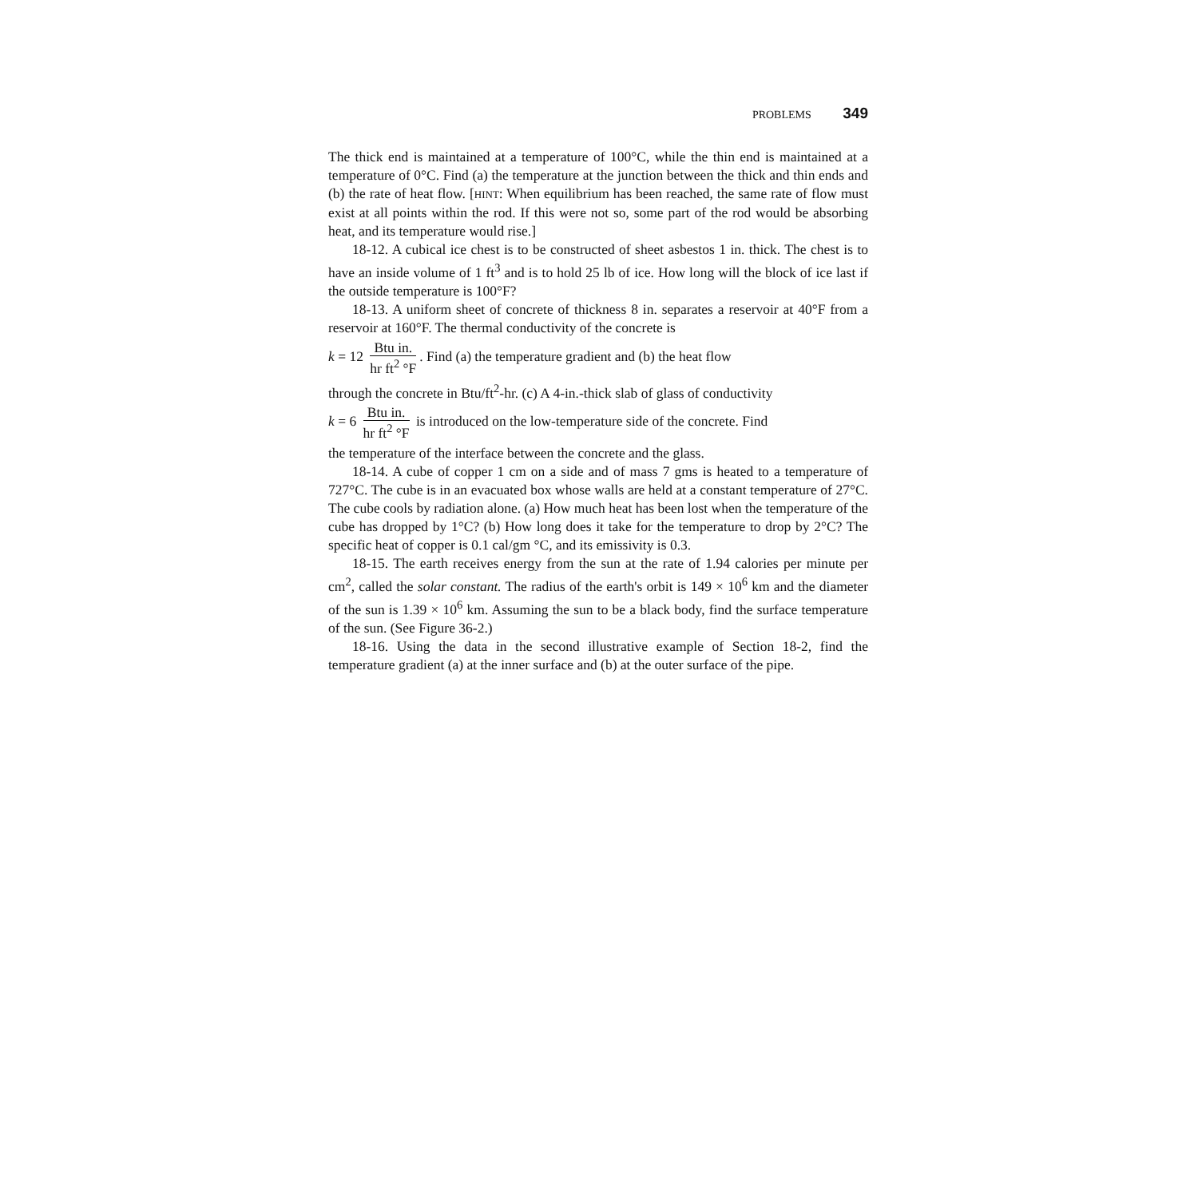PROBLEMS 349
The thick end is maintained at a temperature of 100°C, while the thin end is maintained at a temperature of 0°C. Find (a) the temperature at the junction between the thick and thin ends and (b) the rate of heat flow. [HINT: When equilibrium has been reached, the same rate of flow must exist at all points within the rod. If this were not so, some part of the rod would be absorbing heat, and its temperature would rise.]
18-12. A cubical ice chest is to be constructed of sheet asbestos 1 in. thick. The chest is to have an inside volume of 1 ft<sup>3</sup> and is to hold 25 lb of ice. How long will the block of ice last if the outside temperature is 100°F?
18-13. A uniform sheet of concrete of thickness 8 in. separates a reservoir at 40°F from a reservoir at 160°F. The thermal conductivity of the concrete is
k = 12 Btu in. hr ft<sup>2</sup> °F. Find (a) the temperature gradient and (b) the heat flow
through the concrete in Btu/ft<sup>2</sup>-hr. (c) A 4-in.-thick slab of glass of conductivity
k = 6 Btu in. hr ft<sup>2</sup> °F is introduced on the low-temperature side of the concrete. Find
the temperature of the interface between the concrete and the glass.
18-14. A cube of copper 1 cm on a side and of mass 7 gms is heated to a temperature of 727°C. The cube is in an evacuated box whose walls are held at a constant temperature of 27°C. The cube cools by radiation alone. (a) How much heat has been lost when the temperature of the cube has dropped by 1°C? (b) How long does it take for the temperature to drop by 2°C? The specific heat of copper is 0.1 cal/gm °C, and its emissivity is 0.3.
18-15. The earth receives energy from the sun at the rate of 1.94 calories per minute per cm<sup>2</sup>, called the solar constant. The radius of the earth's orbit is 149 × 10<sup>6</sup> km and the diameter of the sun is 1.39 × 10<sup>6</sup> km. Assuming the sun to be a black body, find the surface temperature of the sun. (See Figure 36-2.)
18-16. Using the data in the second illustrative example of Section 18-2, find the temperature gradient (a) at the inner surface and (b) at the outer surface of the pipe.